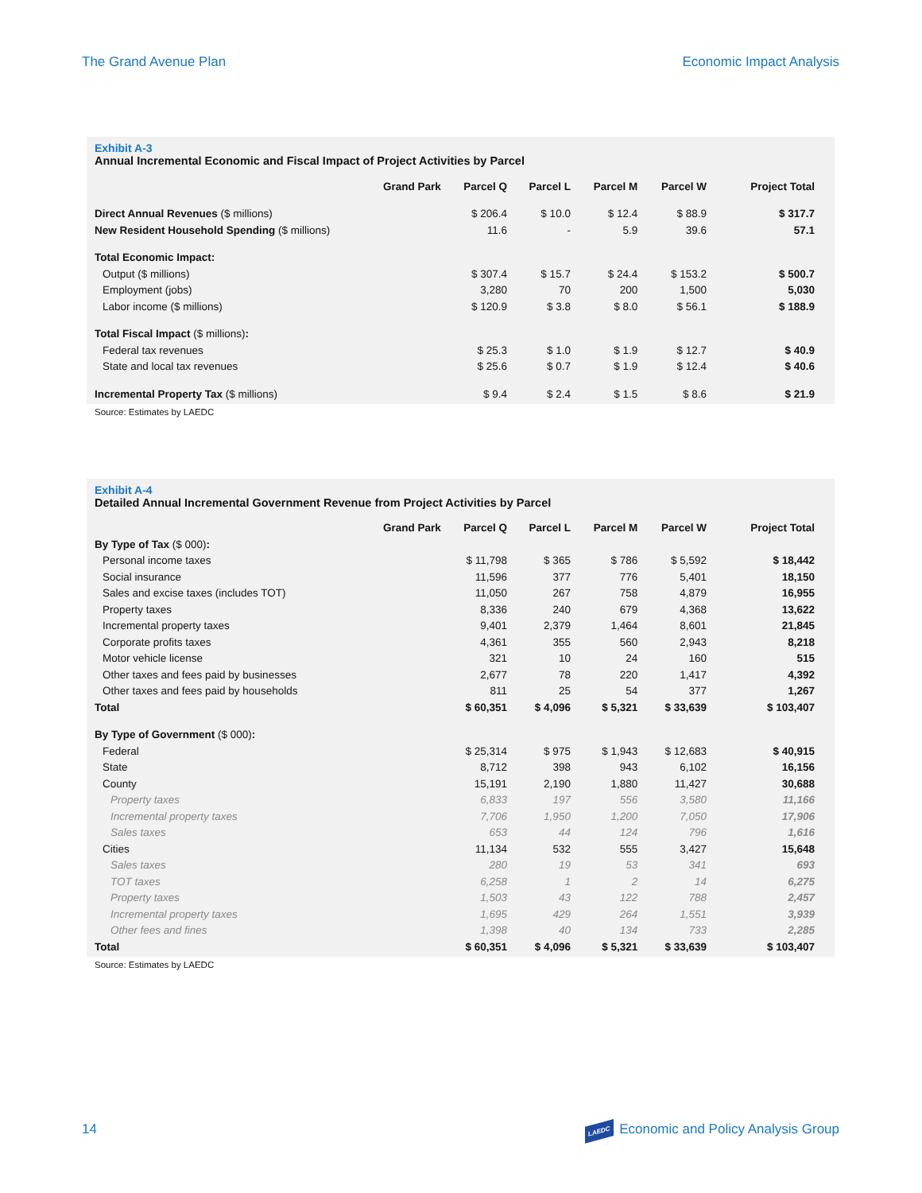The Grand Avenue Plan Economic Impact Analysis
Exhibit A-3
Annual Incremental Economic and Fiscal Impact of Project Activities by Parcel
| | Grand Park | Parcel Q | Parcel L | Parcel M | Parcel W | Project Total |
| --- | --- | --- | --- | --- | --- | --- |
| Direct Annual Revenues ($ millions) | | $ 206.4 | $ 10.0 | $ 12.4 | $ 88.9 | $ 317.7 |
| New Resident Household Spending ($ millions) | | 11.6 | - | 5.9 | 39.6 | 57.1 |
| Total Economic Impact: | | | | | | |
| Output ($ millions) | | $ 307.4 | $ 15.7 | $ 24.4 | $ 153.2 | $ 500.7 |
| Employment (jobs) | | 3,280 | 70 | 200 | 1,500 | 5,030 |
| Labor income ($ millions) | | $ 120.9 | $ 3.8 | $ 8.0 | $ 56.1 | $ 188.9 |
| Total Fiscal Impact ($ millions) : | | | | | | |
| Federal tax revenues | | $ 25.3 | $ 1.0 | $ 1.9 | $ 12.7 | $ 40.9 |
| State and local tax revenues | | $ 25.6 | $ 0.7 | $ 1.9 | $ 12.4 | $ 40.6 |
| Incremental Property Tax ($ millions) | | $ 9.4 | $ 2.4 | $ 1.5 | $ 8.6 | $ 21.9 |
Source: Estimates by LAEDC
Exhibit A-4
Detailed Annual Incremental Government Revenue from Project Activities by Parcel
| | Grand Park | Parcel Q | Parcel L | Parcel M | Parcel W | Project Total |
| --- | --- | --- | --- | --- | --- | --- |
| By Type of Tax ($ 000) : | | | | | | |
| Personal income taxes | | $ 11,798 | $ 365 | $ 786 | $ 5,592 | $ 18,442 |
| Social insurance | | 11,596 | 377 | 776 | 5,401 | 18,150 |
| Sales and excise taxes (includes TOT) | | 11,050 | 267 | 758 | 4,879 | 16,955 |
| Property taxes | | 8,336 | 240 | 679 | 4,368 | 13,622 |
| Incremental property taxes | | 9,401 | 2,379 | 1,464 | 8,601 | 21,845 |
| Corporate profits taxes | | 4,361 | 355 | 560 | 2,943 | 8,218 |
| Motor vehicle license | | 321 | 10 | 24 | 160 | 515 |
| Other taxes and fees paid by businesses | | 2,677 | 78 | 220 | 1,417 | 4,392 |
| Other taxes and fees paid by households | | 811 | 25 | 54 | 377 | 1,267 |
| Total | | $ 60,351 | $ 4,096 | $ 5,321 | $ 33,639 | $ 103,407 |
| By Type of Government ($ 000) : | | | | | | |
| Federal | | $ 25,314 | $ 975 | $ 1,943 | $ 12,683 | $ 40,915 |
| State | | 8,712 | 398 | 943 | 6,102 | 16,156 |
| County | | 15,191 | 2,190 | 1,880 | 11,427 | 30,688 |
| Property taxes | | 6,833 | 197 | 556 | 3,580 | 11,166 |
| Incremental property taxes | | 7,706 | 1,950 | 1,200 | 7,050 | 17,906 |
| Sales taxes | | 653 | 44 | 124 | 796 | 1,616 |
| Cities | | 11,134 | 532 | 555 | 3,427 | 15,648 |
| Sales taxes | | 280 | 19 | 53 | 341 | 693 |
| TOT taxes | | 6,258 | 1 | 2 | 14 | 6,275 |
| Property taxes | | 1,503 | 43 | 122 | 788 | 2,457 |
| Incremental property taxes | | 1,695 | 429 | 264 | 1,551 | 3,939 |
| Other fees and fines | | 1,398 | 40 | 134 | 733 | 2,285 |
| Total | | $ 60,351 | $ 4,096 | $ 5,321 | $ 33,639 | $ 103,407 |
Source: Estimates by LAEDC
14 LAEDC Economic and Policy Analysis Group